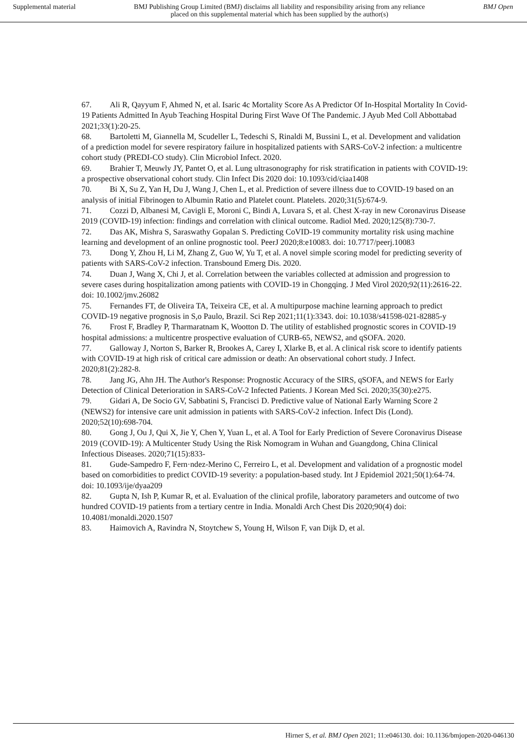Supplemental material BMJ Publishing Group Limited (BMJ) disclaims all liability and responsibility arising from any reliance placed on this supplemental material which has been supplied by the author(s) BMJ Open
67. Ali R, Qayyum F, Ahmed N, et al. Isaric 4c Mortality Score As A Predictor Of In-Hospital Mortality In Covid-19 Patients Admitted In Ayub Teaching Hospital During First Wave Of The Pandemic. J Ayub Med Coll Abbottabad 2021;33(1):20-25.
68. Bartoletti M, Giannella M, Scudeller L, Tedeschi S, Rinaldi M, Bussini L, et al. Development and validation of a prediction model for severe respiratory failure in hospitalized patients with SARS-CoV-2 infection: a multicentre cohort study (PREDI-CO study). Clin Microbiol Infect. 2020.
69. Brahier T, Meuwly JY, Pantet O, et al. Lung ultrasonography for risk stratification in patients with COVID-19: a prospective observational cohort study. Clin Infect Dis 2020 doi: 10.1093/cid/ciaa1408
70. Bi X, Su Z, Yan H, Du J, Wang J, Chen L, et al. Prediction of severe illness due to COVID-19 based on an analysis of initial Fibrinogen to Albumin Ratio and Platelet count. Platelets. 2020;31(5):674-9.
71. Cozzi D, Albanesi M, Cavigli E, Moroni C, Bindi A, Luvara S, et al. Chest X-ray in new Coronavirus Disease 2019 (COVID-19) infection: findings and correlation with clinical outcome. Radiol Med. 2020;125(8):730-7.
72. Das AK, Mishra S, Saraswathy Gopalan S. Predicting CoVID-19 community mortality risk using machine learning and development of an online prognostic tool. PeerJ 2020;8:e10083. doi: 10.7717/peerj.10083
73. Dong Y, Zhou H, Li M, Zhang Z, Guo W, Yu T, et al. A novel simple scoring model for predicting severity of patients with SARS-CoV-2 infection. Transbound Emerg Dis. 2020.
74. Duan J, Wang X, Chi J, et al. Correlation between the variables collected at admission and progression to severe cases during hospitalization among patients with COVID-19 in Chongqing. J Med Virol 2020;92(11):2616-22. doi: 10.1002/jmv.26082
75. Fernandes FT, de Oliveira TA, Teixeira CE, et al. A multipurpose machine learning approach to predict COVID-19 negative prognosis in S,o Paulo, Brazil. Sci Rep 2021;11(1):3343. doi: 10.1038/s41598-021-82885-y
76. Frost F, Bradley P, Tharmaratnam K, Wootton D. The utility of established prognostic scores in COVID-19 hospital admissions: a multicentre prospective evaluation of CURB-65, NEWS2, and qSOFA. 2020.
77. Galloway J, Norton S, Barker R, Brookes A, Carey I, Xlarke B, et al. A clinical risk score to identify patients with COVID-19 at high risk of critical care admission or death: An observational cohort study. J Infect. 2020;81(2):282-8.
78. Jang JG, Ahn JH. The Author's Response: Prognostic Accuracy of the SIRS, qSOFA, and NEWS for Early Detection of Clinical Deterioration in SARS-CoV-2 Infected Patients. J Korean Med Sci. 2020;35(30):e275.
79. Gidari A, De Socio GV, Sabbatini S, Francisci D. Predictive value of National Early Warning Score 2 (NEWS2) for intensive care unit admission in patients with SARS-CoV-2 infection. Infect Dis (Lond). 2020;52(10):698-704.
80. Gong J, Ou J, Qui X, Jie Y, Chen Y, Yuan L, et al. A Tool for Early Prediction of Severe Coronavirus Disease 2019 (COVID-19): A Multicenter Study Using the Risk Nomogram in Wuhan and Guangdong, China Clinical Infectious Diseases. 2020;71(15):833-
81. Gude-Sampedro F, Fern·ndez-Merino C, Ferreiro L, et al. Development and validation of a prognostic model based on comorbidities to predict COVID-19 severity: a population-based study. Int J Epidemiol 2021;50(1):64-74. doi: 10.1093/ije/dyaa209
82. Gupta N, Ish P, Kumar R, et al. Evaluation of the clinical profile, laboratory parameters and outcome of two hundred COVID-19 patients from a tertiary centre in India. Monaldi Arch Chest Dis 2020;90(4) doi: 10.4081/monaldi.2020.1507
83. Haimovich A, Ravindra N, Stoytchew S, Young H, Wilson F, van Dijk D, et al.
Hirner S, et al. BMJ Open 2021; 11:e046130. doi: 10.1136/bmjopen-2020-046130